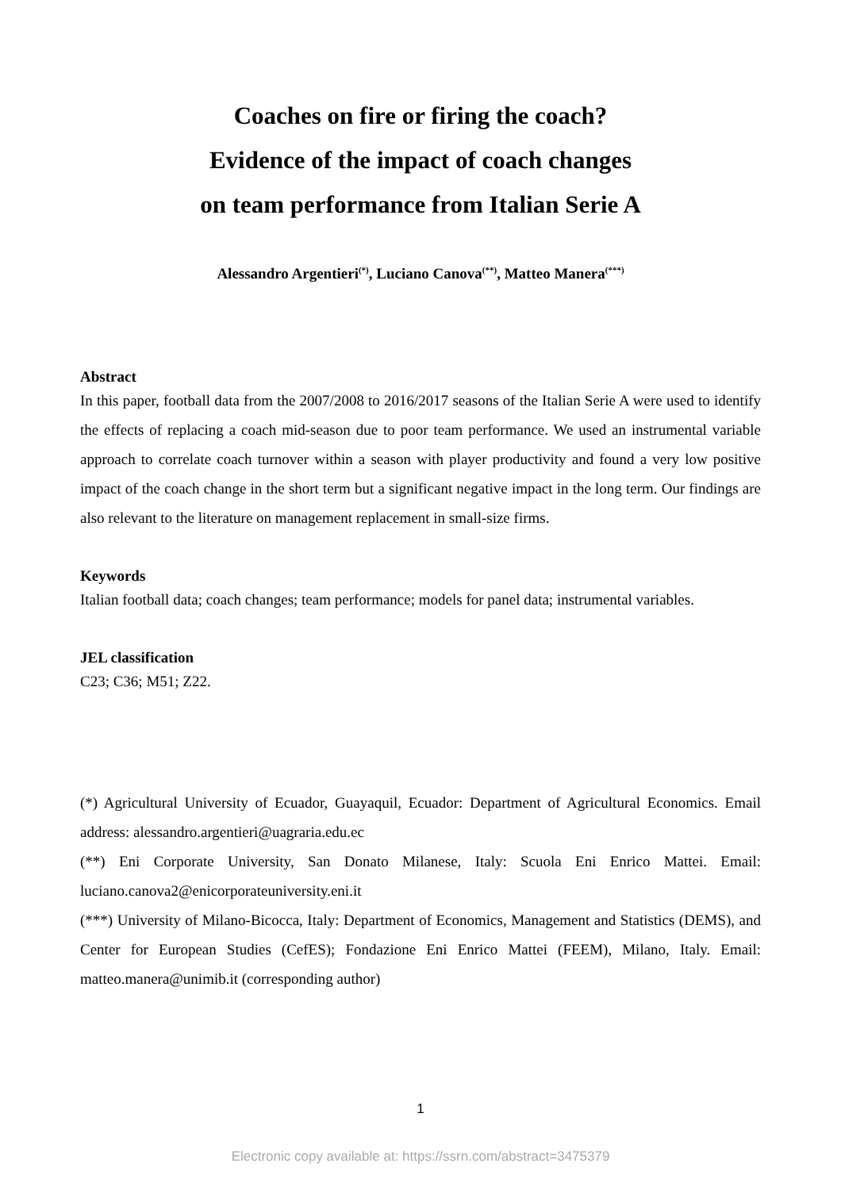Coaches on fire or firing the coach?
Evidence of the impact of coach changes
on team performance from Italian Serie A
Alessandro Argentieri<sup>(*)</sup>, Luciano Canova<sup>(**)</sup>, Matteo Manera<sup>(***)</sup>
Abstract
In this paper, football data from the 2007/2008 to 2016/2017 seasons of the Italian Serie A were used to identify the effects of replacing a coach mid-season due to poor team performance. We used an instrumental variable approach to correlate coach turnover within a season with player productivity and found a very low positive impact of the coach change in the short term but a significant negative impact in the long term. Our findings are also relevant to the literature on management replacement in small-size firms.
Keywords
Italian football data; coach changes; team performance; models for panel data; instrumental variables.
JEL classification
C23; C36; M51; Z22.
(*) Agricultural University of Ecuador, Guayaquil, Ecuador: Department of Agricultural Economics. Email address: alessandro.argentieri@uagraria.edu.ec
(**) Eni Corporate University, San Donato Milanese, Italy: Scuola Eni Enrico Mattei. Email: luciano.canova2@enicorporateuniversity.eni.it
(***) University of Milano-Bicocca, Italy: Department of Economics, Management and Statistics (DEMS), and Center for European Studies (CefES); Fondazione Eni Enrico Mattei (FEEM), Milano, Italy. Email: matteo.manera@unimib.it (corresponding author)
1
Electronic copy available at: https://ssrn.com/abstract=3475379